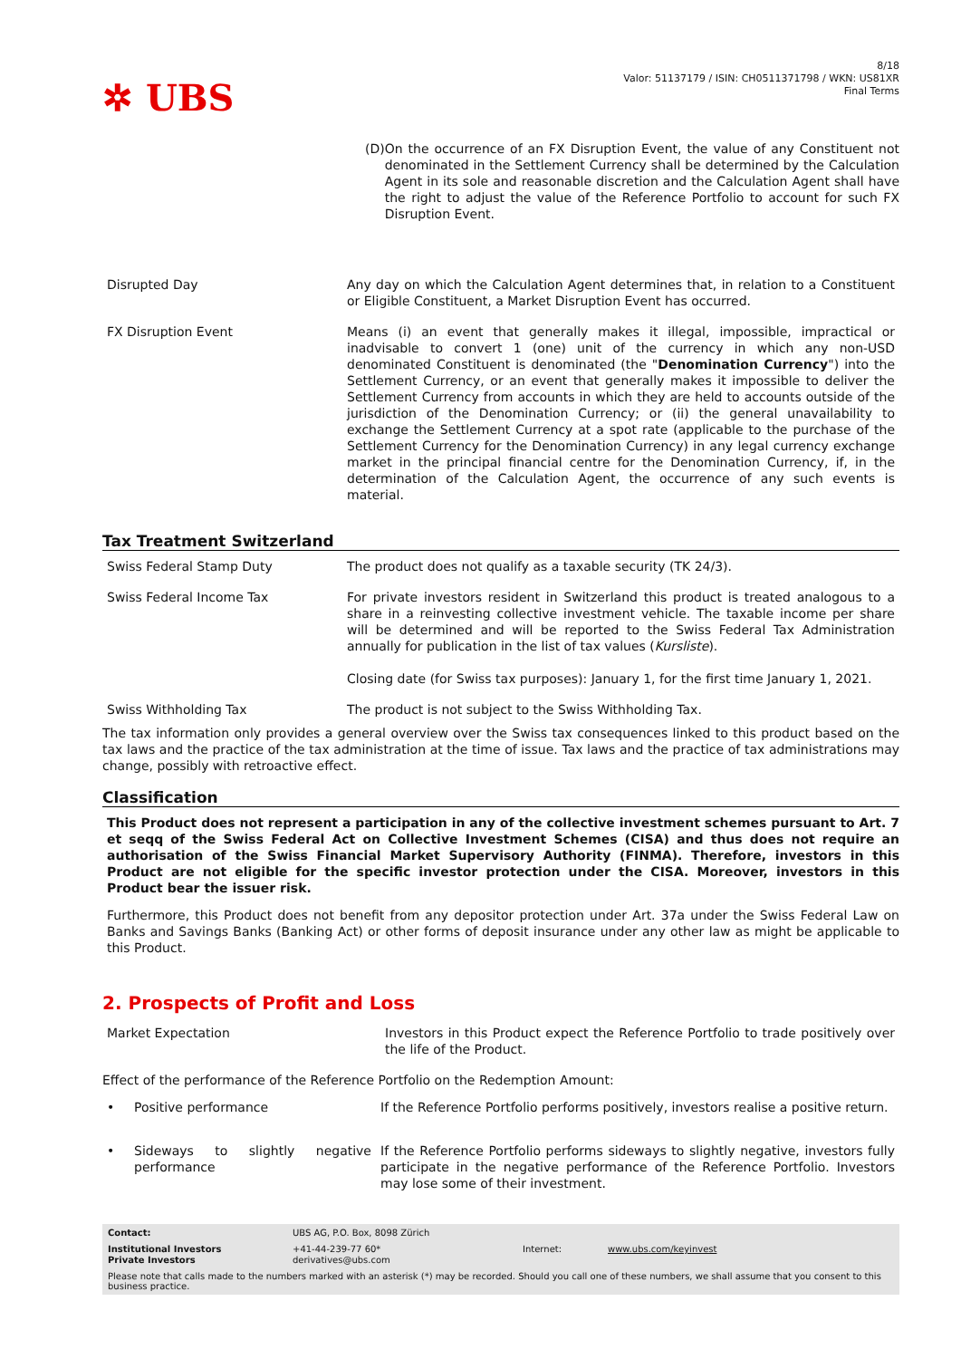✲ UBS
8/18
Valor: 51137179 / ISIN: CH0511371798 / WKN: US81XR
Final Terms
(D) On the occurrence of an FX Disruption Event, the value of any Constituent not denominated in the Settlement Currency shall be determined by the Calculation Agent in its sole and reasonable discretion and the Calculation Agent shall have the right to adjust the value of the Reference Portfolio to account for such FX Disruption Event.
| Disrupted Day | Any day on which the Calculation Agent determines that, in relation to a Constituent or Eligible Constituent, a Market Disruption Event has occurred. |
| FX Disruption Event | Means (i) an event that generally makes it illegal, impossible, impractical or inadvisable to convert 1 (one) unit of the currency in which any non-USD denominated Constituent is denominated (the " Denomination Currency ") into the Settlement Currency, or an event that generally makes it impossible to deliver the Settlement Currency from accounts in which they are held to accounts outside of the jurisdiction of the Denomination Currency; or (ii) the general unavailability to exchange the Settlement Currency at a spot rate (applicable to the purchase of the Settlement Currency for the Denomination Currency) in any legal currency exchange market in the principal financial centre for the Denomination Currency, if, in the determination of the Calculation Agent, the occurrence of any such events is material. |
Tax Treatment Switzerland
| Swiss Federal Stamp Duty | The product does not qualify as a taxable security (TK 24/3). |
| Swiss Federal Income Tax | For private investors resident in Switzerland this product is treated analogous to a share in a reinvesting collective investment vehicle. The taxable income per share will be determined and will be reported to the Swiss Federal Tax Administration annually for publication in the list of tax values ( Kursliste ). Closing date (for Swiss tax purposes): January 1, for the first time January 1, 2021. |
| Swiss Withholding Tax | The product is not subject to the Swiss Withholding Tax. |
The tax information only provides a general overview over the Swiss tax consequences linked to this product based on the tax laws and the practice of the tax administration at the time of issue. Tax laws and the practice of tax administrations may change, possibly with retroactive effect.
Classification
This Product does not represent a participation in any of the collective investment schemes pursuant to Art. 7 et seqq of the Swiss Federal Act on Collective Investment Schemes (CISA) and thus does not require an authorisation of the Swiss Financial Market Supervisory Authority (FINMA). Therefore, investors in this Product are not eligible for the specific investor protection under the CISA. Moreover, investors in this Product bear the issuer risk.
Furthermore, this Product does not benefit from any depositor protection under Art. 37a under the Swiss Federal Law on Banks and Savings Banks (Banking Act) or other forms of deposit insurance under any other law as might be applicable to this Product.
2. Prospects of Profit and Loss
| Market Expectation | Investors in this Product expect the Reference Portfolio to trade positively over the life of the Product. |
Effect of the performance of the Reference Portfolio on the Redemption Amount:
| • | Positive performance | If the Reference Portfolio performs positively, investors realise a positive return. |
| • | Sideways to slightly negative performance | If the Reference Portfolio performs sideways to slightly negative, investors fully participate in the negative performance of the Reference Portfolio. Investors may lose some of their investment. |
| Contact: | UBS AG, P.O. Box, 8098 Zürich | | |
| Institutional Investors Private Investors | +41-44-239-77 60* derivatives@ubs.com | Internet: | www.ubs.com/keyinvest |
Please note that calls made to the numbers marked with an asterisk (*) may be recorded. Should you call one of these numbers, we shall assume that you consent to this business practice.